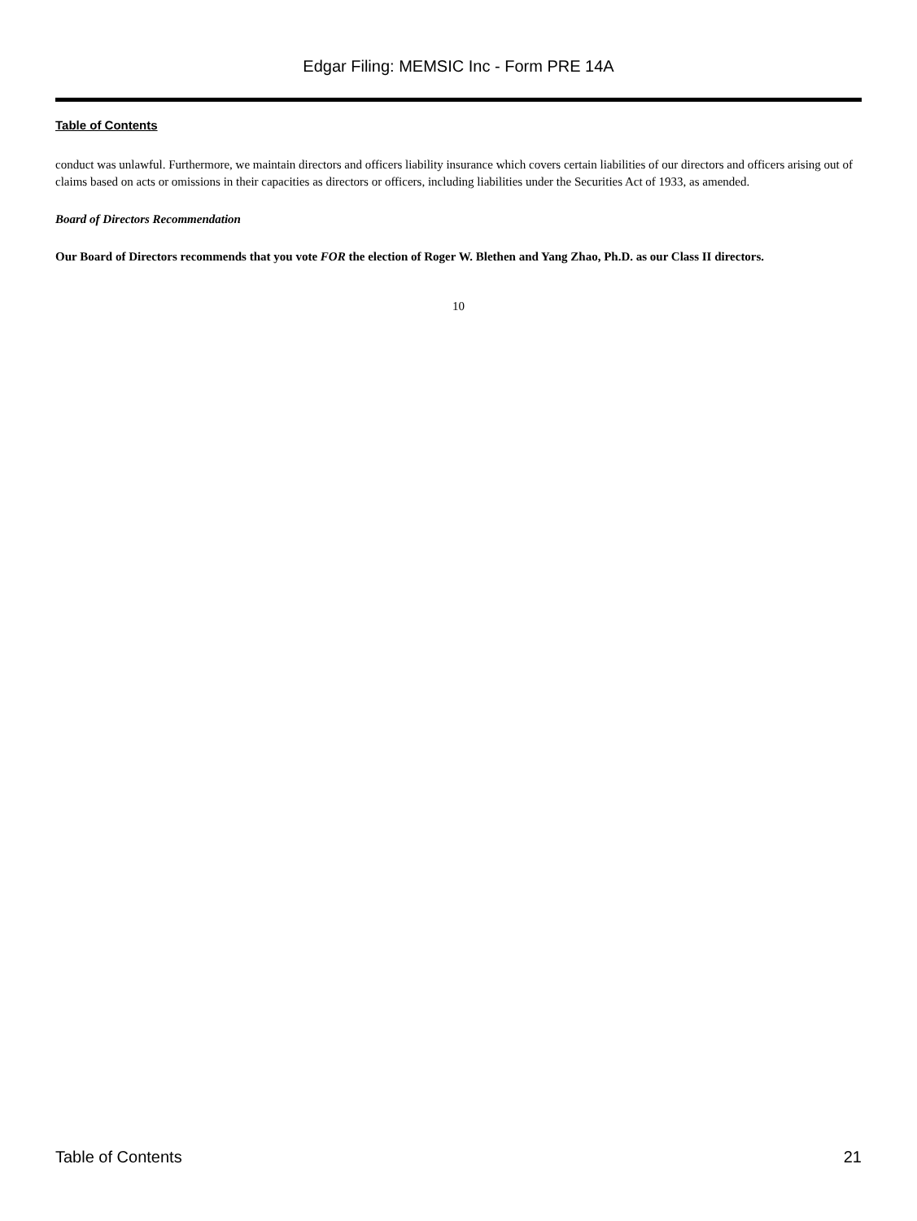Edgar Filing: MEMSIC Inc - Form PRE 14A
Table of Contents
conduct was unlawful. Furthermore, we maintain directors and officers liability insurance which covers certain liabilities of our directors and officers arising out of claims based on acts or omissions in their capacities as directors or officers, including liabilities under the Securities Act of 1933, as amended.
Board of Directors Recommendation
Our Board of Directors recommends that you vote FOR the election of Roger W. Blethen and Yang Zhao, Ph.D. as our Class II directors.
10
Table of Contents 21